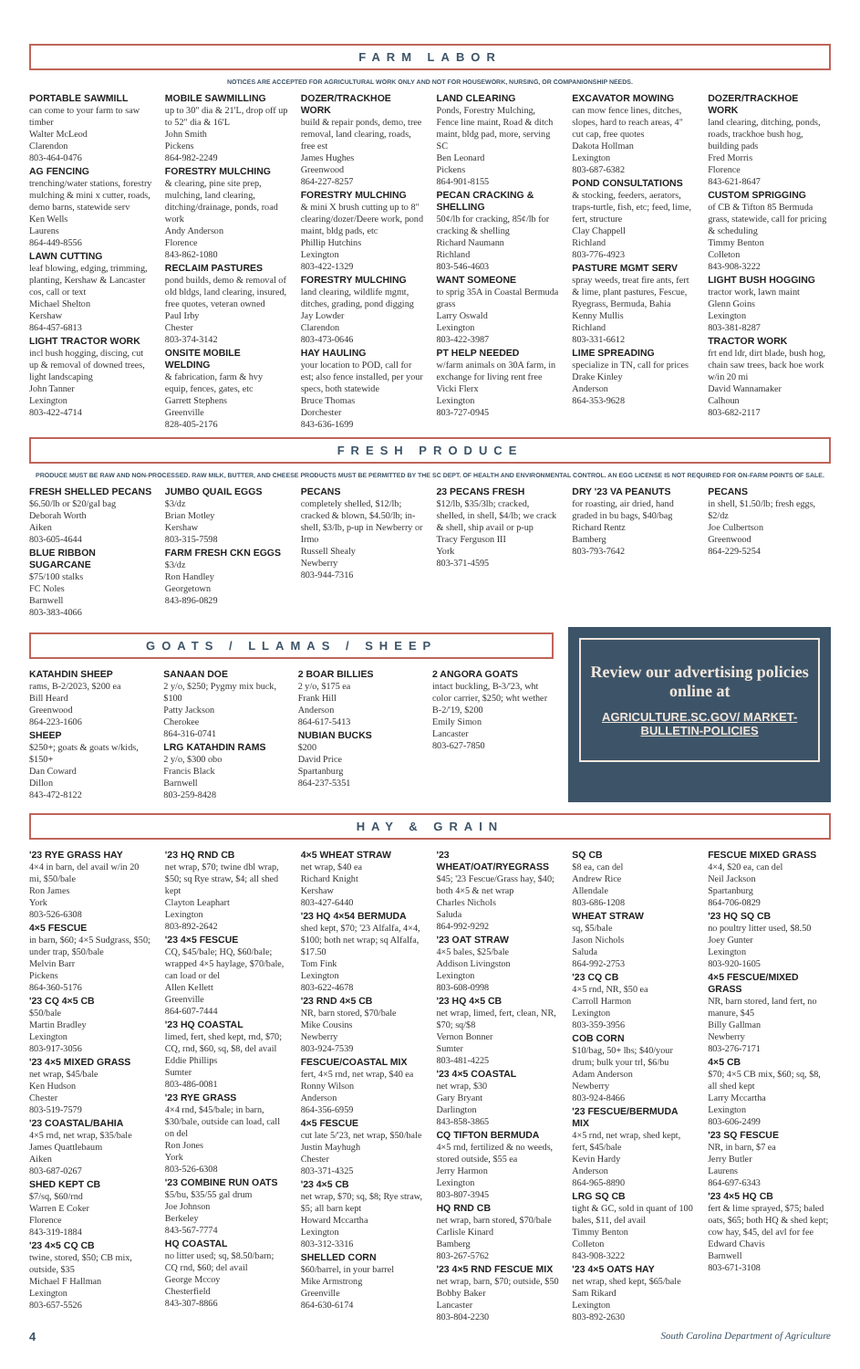FARM LABOR
NOTICES ARE ACCEPTED FOR AGRICULTURAL WORK ONLY AND NOT FOR HOUSEWORK, NURSING, OR COMPANIONSHIP NEEDS.
PORTABLE SAWMILL
can come to your farm to saw timber
Walter McLeod
Clarendon
803-464-0476
AG FENCING
trenching/water stations, forestry mulching & mini x cutter, roads, demo barns, statewide serv
Ken Wells
Laurens
864-449-8556
LAWN CUTTING
leaf blowing, edging, trimming, planting, Kershaw & Lancaster cos, call or text
Michael Shelton
Kershaw
864-457-6813
LIGHT TRACTOR WORK
incl bush hogging, discing, cut up & removal of downed trees, light landscaping
John Tanner
Lexington
803-422-4714
MOBILE SAWMILLING
up to 30" dia & 21'L, drop off up to 52" dia & 16'L
John Smith
Pickens
864-982-2249
FORESTRY MULCHING
& clearing, pine site prep, mulching, land clearing, ditching/drainage, ponds, road work
Andy Anderson
Florence
843-862-1080
RECLAIM PASTURES
pond builds, demo & removal of old bldgs, land clearing, insured, free quotes, veteran owned
Paul Irby
Chester
803-374-3142
ONSITE MOBILE WELDING
& fabrication, farm & hvy equip, fences, gates, etc
Garrett Stephens
Greenville
828-405-2176
DOZER/TRACKHOE WORK
build & repair ponds, demo, tree removal, land clearing, roads, free est
James Hughes
Greenwood
864-227-8257
FORESTRY MULCHING
& mini X brush cutting up to 8" clearing/dozer/Deere work, pond maint, bldg pads, etc
Phillip Hutchins
Lexington
803-422-1329
FORESTRY MULCHING
land clearing, wildlife mgmt, ditches, grading, pond digging
Jay Lowder
Clarendon
803-473-0646
HAY HAULING
your location to POD, call for est; also fence installed, per your specs, both statewide
Bruce Thomas
Dorchester
843-636-1699
LAND CLEARING
Ponds, Forestry Mulching, Fence line maint, Road & ditch maint, bldg pad, more, serving SC
Ben Leonard
Pickens
864-901-8155
PECAN CRACKING & SHELLING
50¢/lb for cracking, 85¢/lb for cracking & shelling
Richard Naumann
Richland
803-546-4603
WANT SOMEONE
to sprig 35A in Coastal Bermuda grass
Larry Oswald
Lexington
803-422-3987
PT HELP NEEDED
w/farm animals on 30A farm, in exchange for living rent free
Vicki Flerx
Lexington
803-727-0945
EXCAVATOR MOWING
can mow fence lines, ditches, slopes, hard to reach areas, 4" cut cap, free quotes
Dakota Hollman
Lexington
803-687-6382
POND CONSULTATIONS
& stocking, feeders, aerators, traps-turtle, fish, etc; feed, lime, fert, structure
Clay Chappell
Richland
803-776-4923
PASTURE MGMT SERV
spray weeds, treat fire ants, fert & lime, plant pastures, Fescue, Ryegrass, Bermuda, Bahia
Kenny Mullis
Richland
803-331-6612
LIME SPREADING
specialize in TN, call for prices
Drake Kinley
Anderson
864-353-9628
DOZER/TRACKHOE WORK
land clearing, ditching, ponds, roads, trackhoe bush hog, building pads
Fred Morris
Florence
843-621-8647
CUSTOM SPRIGGING
of CB & Tifton 85 Bermuda grass, statewide, call for pricing & scheduling
Timmy Benton
Colleton
843-908-3222
LIGHT BUSH HOGGING
tractor work, lawn maint
Glenn Goins
Lexington
803-381-8287
TRACTOR WORK
frt end ldr, dirt blade, bush hog, chain saw trees, back hoe work w/in 20 mi
David Wannamaker
Calhoun
803-682-2117
FRESH PRODUCE
PRODUCE MUST BE RAW AND NON-PROCESSED. RAW MILK, BUTTER, AND CHEESE PRODUCTS MUST BE PERMITTED BY THE SC DEPT. OF HEALTH AND ENVIRONMENTAL CONTROL. AN EGG LICENSE IS NOT REQUIRED FOR ON-FARM POINTS OF SALE.
FRESH SHELLED PECANS
$6.50/lb or $20/gal bag
Deborah Worth
Aiken
803-605-4644
BLUE RIBBON SUGARCANE
$75/100 stalks
FC Noles
Barnwell
803-383-4066
JUMBO QUAIL EGGS
$3/dz
Brian Motley
Kershaw
803-315-7598
FARM FRESH CKN EGGS
$3/dz
Ron Handley
Georgetown
843-896-0829
PECANS
completely shelled, $12/lb; cracked & blown, $4.50/lb; in-shell, $3/lb, p-up in Newberry or Irmo
Russell Shealy
Newberry
803-944-7316
23 PECANS FRESH
$12/lb, $35/3lb; cracked, shelled, in shell, $4/lb; we crack & shell, ship avail or p-up
Tracy Ferguson III
York
803-371-4595
DRY '23 VA PEANUTS
for roasting, air dried, hand graded in bu bags, $40/bag
Richard Rentz
Bamberg
803-793-7642
PECANS
in shell, $1.50/lb; fresh eggs, $2/dz
Joe Culbertson
Greenwood
864-229-5254
GOATS / LLAMAS / SHEEP
KATAHDIN SHEEP
rams, B-2/2023, $200 ea
Bill Heard
Greenwood
864-223-1606
SHEEP
$250+; goats & goats w/kids, $150+
Dan Coward
Dillon
843-472-8122
SANAAN DOE
2 y/o, $250; Pygmy mix buck, $100
Patty Jackson
Cherokee
864-316-0741
LRG KATAHDIN RAMS
2 y/o, $300 obo
Francis Black
Barnwell
803-259-8428
2 BOAR BILLIES
2 y/o, $175 ea
Frank Hill
Anderson
864-617-5413
NUBIAN BUCKS
$200
David Price
Spartanburg
864-237-5351
2 ANGORA GOATS
intact buckling, B-3/'23, wht color carrier, $250; wht wether B-2/'19, $200
Emily Simon
Lancaster
803-627-7850
Review our advertising policies online at
AGRICULTURE.SC.GOV/ MARKET-BULLETIN-POLICIES
HAY & GRAIN
'23 RYE GRASS HAY
4×4 in barn, del avail w/in 20 mi, $50/bale
Ron James
York
803-526-6308
4×5 FESCUE
in barn, $60; 4×5 Sudgrass, $50; under trap, $50/bale
Melvin Barr
Pickens
864-360-5176
'23 CQ 4×5 CB
$50/bale
Martin Bradley
Lexington
803-917-3056
'23 4×5 MIXED GRASS
net wrap, $45/bale
Ken Hudson
Chester
803-519-7579
'23 COASTAL/BAHIA
4×5 rnd, net wrap, $35/bale
James Quattlebaum
Aiken
803-687-0267
SHED KEPT CB
$7/sq, $60/rnd
Warren E Coker
Florence
843-319-1884
'23 4×5 CQ CB
twine, stored, $50; CB mix, outside, $35
Michael F Hallman
Lexington
803-657-5526
'23 HQ RND CB
net wrap, $70; twine dbl wrap, $50; sq Rye straw, $4; all shed kept
Clayton Leaphart
Lexington
803-892-2642
'23 4×5 FESCUE
CQ, $45/bale; HQ, $60/bale; wrapped 4×5 haylage, $70/bale, can load or del
Allen Kellett
Greenville
864-607-7444
'23 HQ COASTAL
limed, fert, shed kept, rnd, $70; CQ, rnd, $60, sq, $8, del avail
Eddie Phillips
Sumter
803-486-0081
'23 RYE GRASS
4×4 rnd, $45/bale; in barn, $30/bale, outside can load, call on del
Ron Jones
York
803-526-6308
'23 COMBINE RUN OATS
$5/bu, $35/55 gal drum
Joe Johnson
Berkeley
843-567-7774
HQ COASTAL
no litter used; sq, $8.50/barn; CQ rnd, $60; del avail
George Mccoy
Chesterfield
843-307-8866
4×5 WHEAT STRAW
net wrap, $40 ea
Richard Knight
Kershaw
803-427-6440
'23 HQ 4×54 BERMUDA
shed kept, $70; '23 Alfalfa, 4×4, $100; both net wrap; sq Alfalfa, $17.50
Tom Fink
Lexington
803-622-4678
'23 RND 4×5 CB
NR, barn stored, $70/bale
Mike Cousins
Newberry
803-924-7539
FESCUE/COASTAL MIX
fert, 4×5 rnd, net wrap, $40 ea
Ronny Wilson
Anderson
864-356-6959
4×5 FESCUE
cut late 5/'23, net wrap, $50/bale
Justin Mayhugh
Chester
803-371-4325
'23 4×5 CB
net wrap, $70; sq, $8; Rye straw, $5; all barn kept
Howard Mccartha
Lexington
803-312-3316
SHELLED CORN
$60/barrel, in your barrel
Mike Armstrong
Greenville
864-630-6174
'23 WHEAT/OAT/RYEGRASS
$45; '23 Fescue/Grass hay, $40; both 4×5 & net wrap
Charles Nichols
Saluda
864-992-9292
'23 OAT STRAW
4×5 bales, $25/bale
Addison Livingston
Lexington
803-608-0998
'23 HQ 4×5 CB
net wrap, limed, fert, clean, NR, $70; sq/$8
Vernon Bonner
Sumter
803-481-4225
'23 4×5 COASTAL
net wrap, $30
Gary Bryant
Darlington
843-858-3865
CQ TIFTON BERMUDA
4×5 rnd, fertilized & no weeds, stored outside, $55 ea
Jerry Harmon
Lexington
803-807-3945
HQ RND CB
net wrap, barn stored, $70/bale
Carlisle Kinard
Bamberg
803-267-5762
'23 4×5 RND FESCUE MIX
net wrap, barn, $70; outside, $50
Bobby Baker
Lancaster
803-804-2230
SQ CB
$8 ea, can del
Andrew Rice
Allendale
803-686-1208
WHEAT STRAW
sq, $5/bale
Jason Nichols
Saluda
864-992-2753
'23 CQ CB
4×5 rnd, NR, $50 ea
Carroll Harmon
Lexington
803-359-3956
COB CORN
$10/bag, 50+ lbs; $40/your drum; bulk your trl, $6/bu
Adam Anderson
Newberry
803-924-8466
'23 FESCUE/BERMUDA MIX
4×5 rnd, net wrap, shed kept, fert, $45/bale
Kevin Hardy
Anderson
864-965-8890
LRG SQ CB
tight & GC, sold in quant of 100 bales, $11, del avail
Timmy Benton
Colleton
843-908-3222
'23 4×5 OATS HAY
net wrap, shed kept, $65/bale
Sam Rikard
Lexington
803-892-2630
FESCUE MIXED GRASS
4×4, $20 ea, can del
Neil Jackson
Spartanburg
864-706-0829
'23 HQ SQ CB
no poultry litter used, $8.50
Joey Gunter
Lexington
803-920-1605
4×5 FESCUE/MIXED GRASS
NR, barn stored, land fert, no manure, $45
Billy Gallman
Newberry
803-276-7171
4×5 CB
$70; 4×5 CB mix, $60; sq, $8, all shed kept
Larry Mccartha
Lexington
803-606-2499
'23 SQ FESCUE
NR, in barn, $7 ea
Jerry Butler
Laurens
864-697-6343
'23 4×5 HQ CB
fert & lime sprayed, $75; baled oats, $65; both HQ & shed kept; cow hay, $45, del avl for fee
Edward Chavis
Barnwell
803-671-3108
4 South Carolina Department of Agriculture